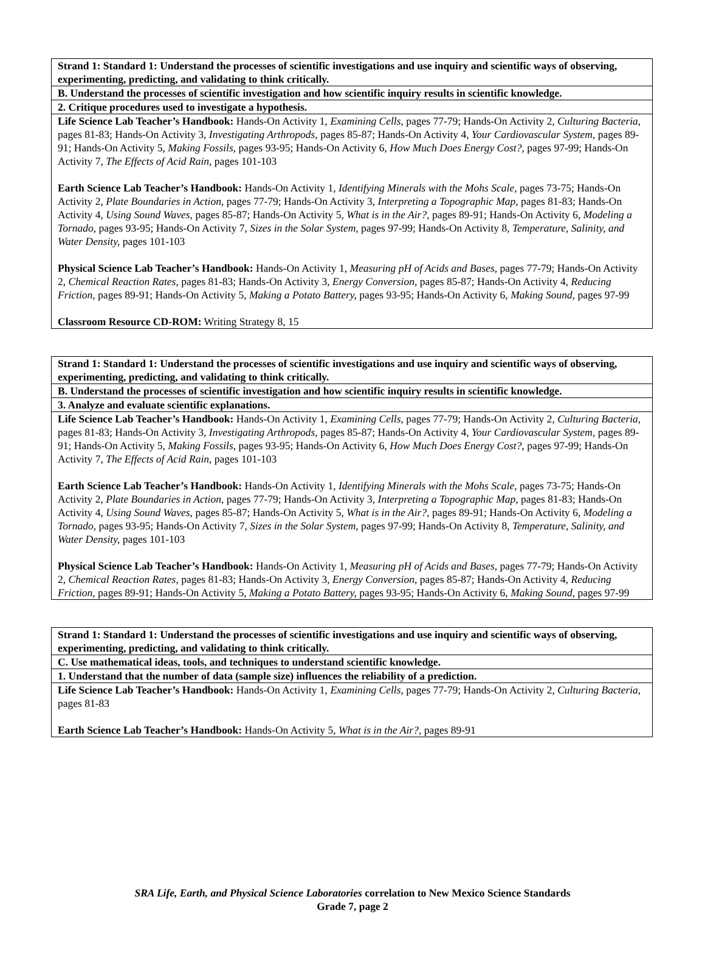| Strand 1: Standard 1: Understand the processes of scientific investigations and use inquiry and scientific ways of observing, experimenting, predicting, and validating to think critically. |
| B. Understand the processes of scientific investigation and how scientific inquiry results in scientific knowledge. |
| 2. Critique procedures used to investigate a hypothesis. |
| Life Science Lab Teacher’s Handbook: Hands-On Activity 1, Examining Cells, pages 77-79; Hands-On Activity 2, Culturing Bacteria, pages 81-83; Hands-On Activity 3, Investigating Arthropods, pages 85-87; Hands-On Activity 4, Your Cardiovascular System, pages 89-91; Hands-On Activity 5, Making Fossils, pages 93-95; Hands-On Activity 6, How Much Does Energy Cost?, pages 97-99; Hands-On Activity 7, The Effects of Acid Rain, pages 101-103 Earth Science Lab Teacher’s Handbook: Hands-On Activity 1, Identifying Minerals with the Mohs Scale, pages 73-75; Hands-On Activity 2, Plate Boundaries in Action, pages 77-79; Hands-On Activity 3, Interpreting a Topographic Map, pages 81-83; Hands-On Activity 4, Using Sound Waves, pages 85-87; Hands-On Activity 5, What is in the Air?, pages 89-91; Hands-On Activity 6, Modeling a Tornado, pages 93-95; Hands-On Activity 7, Sizes in the Solar System, pages 97-99; Hands-On Activity 8, Temperature, Salinity, and Water Density, pages 101-103 Physical Science Lab Teacher’s Handbook: Hands-On Activity 1, Measuring pH of Acids and Bases, pages 77-79; Hands-On Activity 2, Chemical Reaction Rates, pages 81-83; Hands-On Activity 3, Energy Conversion, pages 85-87; Hands-On Activity 4, Reducing Friction, pages 89-91; Hands-On Activity 5, Making a Potato Battery, pages 93-95; Hands-On Activity 6, Making Sound, pages 97-99 Classroom Resource CD-ROM: Writing Strategy 8, 15 |
| Strand 1: Standard 1: Understand the processes of scientific investigations and use inquiry and scientific ways of observing, experimenting, predicting, and validating to think critically. |
| B. Understand the processes of scientific investigation and how scientific inquiry results in scientific knowledge. |
| 3. Analyze and evaluate scientific explanations. |
| Life Science Lab Teacher’s Handbook: Hands-On Activity 1, Examining Cells, pages 77-79; Hands-On Activity 2, Culturing Bacteria, pages 81-83; Hands-On Activity 3, Investigating Arthropods, pages 85-87; Hands-On Activity 4, Your Cardiovascular System, pages 89-91; Hands-On Activity 5, Making Fossils, pages 93-95; Hands-On Activity 6, How Much Does Energy Cost?, pages 97-99; Hands-On Activity 7, The Effects of Acid Rain, pages 101-103 Earth Science Lab Teacher’s Handbook: Hands-On Activity 1, Identifying Minerals with the Mohs Scale, pages 73-75; Hands-On Activity 2, Plate Boundaries in Action, pages 77-79; Hands-On Activity 3, Interpreting a Topographic Map, pages 81-83; Hands-On Activity 4, Using Sound Waves, pages 85-87; Hands-On Activity 5, What is in the Air?, pages 89-91; Hands-On Activity 6, Modeling a Tornado, pages 93-95; Hands-On Activity 7, Sizes in the Solar System, pages 97-99; Hands-On Activity 8, Temperature, Salinity, and Water Density, pages 101-103 Physical Science Lab Teacher’s Handbook: Hands-On Activity 1, Measuring pH of Acids and Bases, pages 77-79; Hands-On Activity 2, Chemical Reaction Rates, pages 81-83; Hands-On Activity 3, Energy Conversion, pages 85-87; Hands-On Activity 4, Reducing Friction, pages 89-91; Hands-On Activity 5, Making a Potato Battery, pages 93-95; Hands-On Activity 6, Making Sound, pages 97-99 |
| Strand 1: Standard 1: Understand the processes of scientific investigations and use inquiry and scientific ways of observing, experimenting, predicting, and validating to think critically. |
| C. Use mathematical ideas, tools, and techniques to understand scientific knowledge. |
| 1. Understand that the number of data (sample size) influences the reliability of a prediction. |
| Life Science Lab Teacher’s Handbook: Hands-On Activity 1, Examining Cells, pages 77-79; Hands-On Activity 2, Culturing Bacteria, pages 81-83 Earth Science Lab Teacher’s Handbook: Hands-On Activity 5, What is in the Air?, pages 89-91 |
SRA Life, Earth, and Physical Science Laboratories correlation to New Mexico Science Standards
Grade 7, page 2